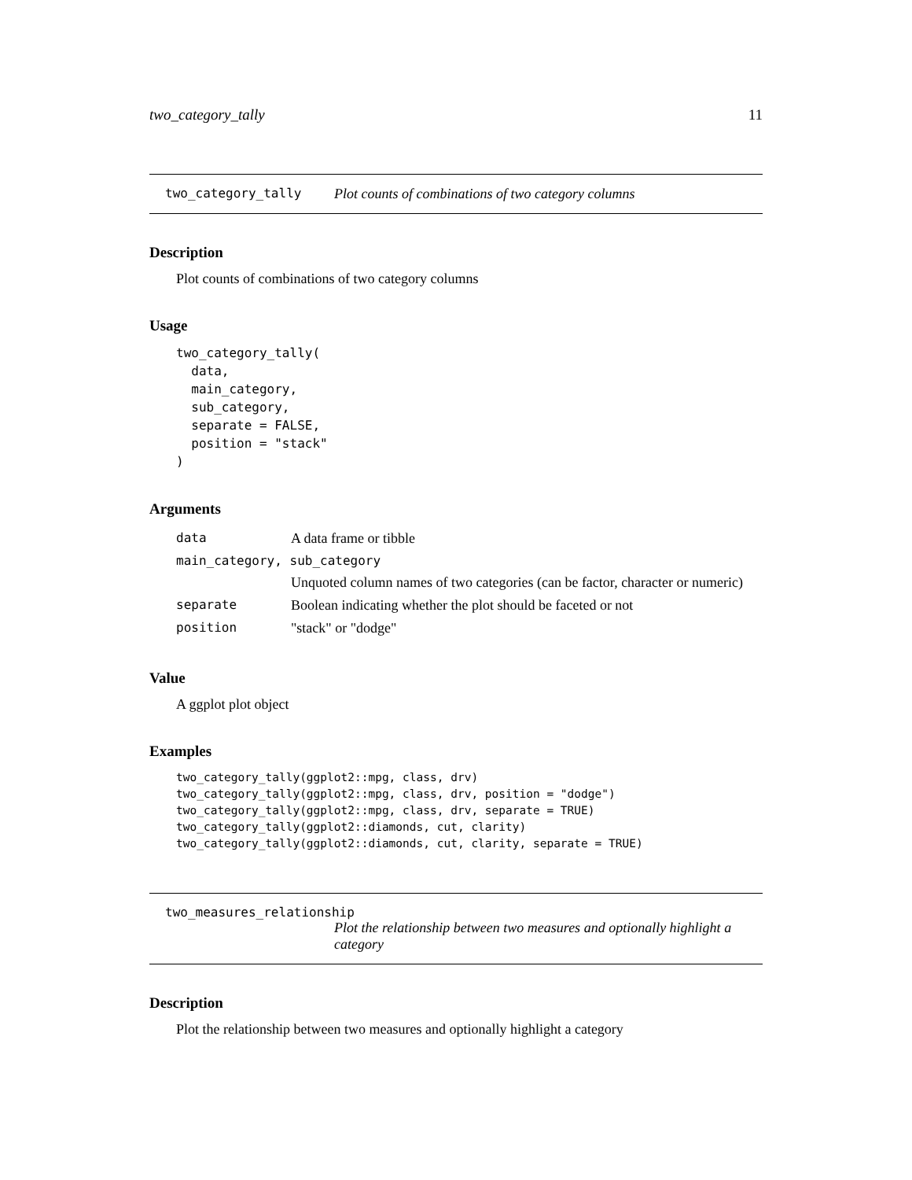two_category_tally 11
two_category_tally Plot counts of combinations of two category columns
Description
Plot counts of combinations of two category columns
Usage
two_category_tally(
  data,
  main_category,
  sub_category,
  separate = FALSE,
  position = "stack"
)
Arguments
| data | A data frame or tibble |
| main_category, sub_category | |
| | Unquoted column names of two categories (can be factor, character or numeric) |
| separate | Boolean indicating whether the plot should be faceted or not |
| position | "stack" or "dodge" |
Value
A ggplot plot object
Examples
two_category_tally(ggplot2::mpg, class, drv)
two_category_tally(ggplot2::mpg, class, drv, position = "dodge")
two_category_tally(ggplot2::mpg, class, drv, separate = TRUE)
two_category_tally(ggplot2::diamonds, cut, clarity)
two_category_tally(ggplot2::diamonds, cut, clarity, separate = TRUE)
two_measures_relationship
Plot the relationship between two measures and optionally highlight a category
Description
Plot the relationship between two measures and optionally highlight a category